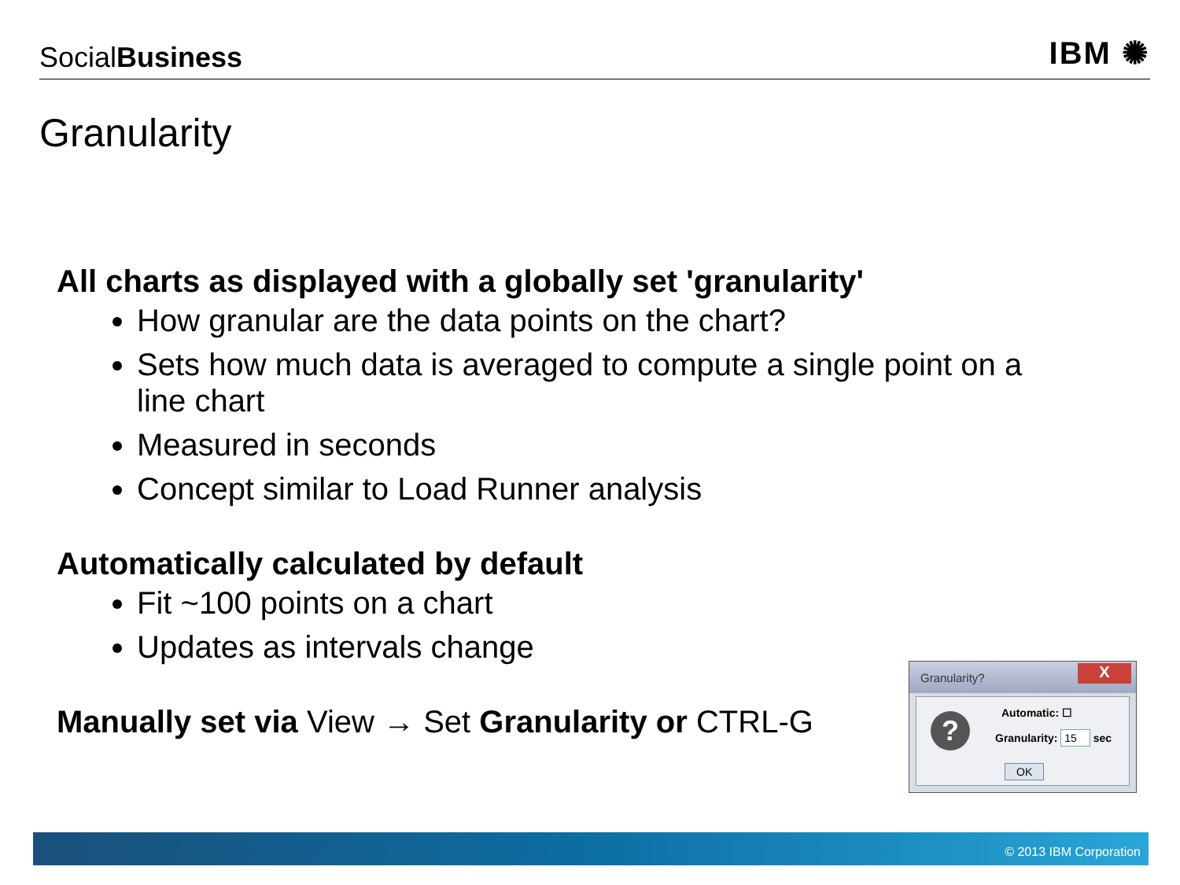SocialBusiness
IBM ✺
Granularity
All charts as displayed with a globally set 'granularity'
How granular are the data points on the chart?
Sets how much data is averaged to compute a single point on a line chart
Measured in seconds
Concept similar to Load Runner analysis
Automatically calculated by default
Fit ~100 points on a chart
Updates as intervals change
Manually set via View → Set Granularity or CTRL-G
Granularity?
X
? Automatic: ☐
Granularity: 15 sec
OK
© 2013 IBM Corporation